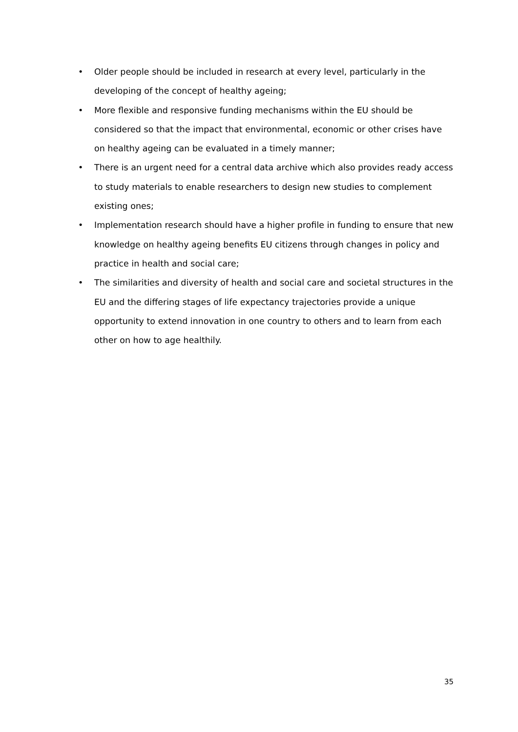• Older people should be included in research at every level, particularly in the developing of the concept of healthy ageing;
• More flexible and responsive funding mechanisms within the EU should be considered so that the impact that environmental, economic or other crises have on healthy ageing can be evaluated in a timely manner;
• There is an urgent need for a central data archive which also provides ready access to study materials to enable researchers to design new studies to complement existing ones;
• Implementation research should have a higher profile in funding to ensure that new knowledge on healthy ageing benefits EU citizens through changes in policy and practice in health and social care;
• The similarities and diversity of health and social care and societal structures in the EU and the differing stages of life expectancy trajectories provide a unique opportunity to extend innovation in one country to others and to learn from each other on how to age healthily.
35